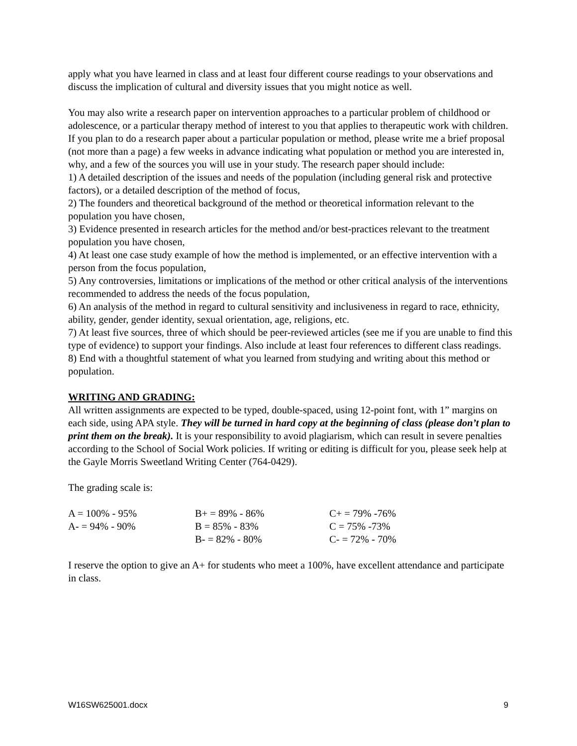apply what you have learned in class and at least four different course readings to your observations and discuss the implication of cultural and diversity issues that you might notice as well.
You may also write a research paper on intervention approaches to a particular problem of childhood or adolescence, or a particular therapy method of interest to you that applies to therapeutic work with children. If you plan to do a research paper about a particular population or method, please write me a brief proposal (not more than a page) a few weeks in advance indicating what population or method you are interested in, why, and a few of the sources you will use in your study. The research paper should include:
1) A detailed description of the issues and needs of the population (including general risk and protective factors), or a detailed description of the method of focus,
2) The founders and theoretical background of the method or theoretical information relevant to the population you have chosen,
3) Evidence presented in research articles for the method and/or best-practices relevant to the treatment population you have chosen,
4) At least one case study example of how the method is implemented, or an effective intervention with a person from the focus population,
5) Any controversies, limitations or implications of the method or other critical analysis of the interventions recommended to address the needs of the focus population,
6) An analysis of the method in regard to cultural sensitivity and inclusiveness in regard to race, ethnicity, ability, gender, gender identity, sexual orientation, age, religions, etc.
7) At least five sources, three of which should be peer-reviewed articles (see me if you are unable to find this type of evidence) to support your findings. Also include at least four references to different class readings.
8) End with a thoughtful statement of what you learned from studying and writing about this method or population.
WRITING AND GRADING:
All written assignments are expected to be typed, double-spaced, using 12-point font, with 1” margins on each side, using APA style. They will be turned in hard copy at the beginning of class (please don’t plan to print them on the break). It is your responsibility to avoid plagiarism, which can result in severe penalties according to the School of Social Work policies. If writing or editing is difficult for you, please seek help at the Gayle Morris Sweetland Writing Center (764-0429).
The grading scale is:
| A = 100% - 95% | B+ = 89% - 86% | C+ = 79% -76% |
| A- = 94% - 90% | B = 85% - 83% | C = 75% -73% |
| | B- = 82% - 80% | C- = 72% - 70% |
I reserve the option to give an A+ for students who meet a 100%, have excellent attendance and participate in class.
W16SW625001.docx 9